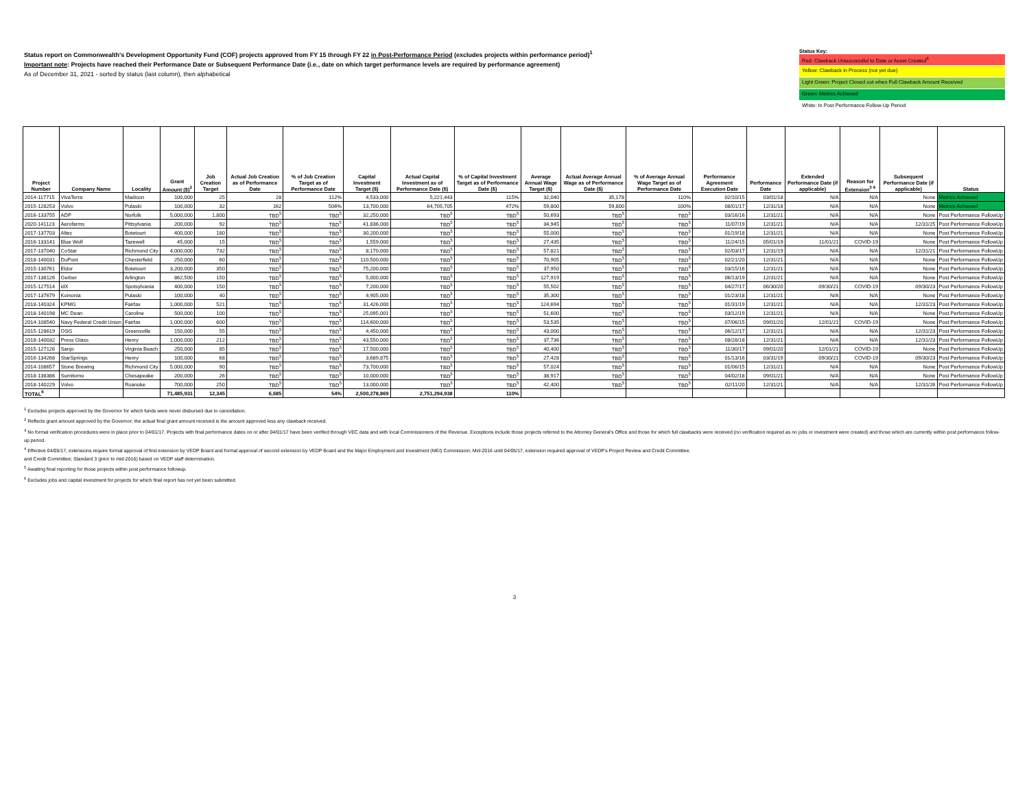Status report on Commonwealth's Development Opportunity Fund (COF) projects approved from FY 15 through FY 22 in Post-Performance Period (excludes projects within performance period)<sup>1</sup>
Important note: Projects have reached their Performance Date or Subsequent Performance Date (i.e., date on which target performance levels are required by performance agreement)
As of December 31, 2021 - sorted by status (last column), then alphabetical
Status Key:
Red: Clawback Unsuccessful to Date or Asset Created<sup>6</sup>
Yellow: Clawback in Process (not yet due)
Light Green: Project Closed out when Full Clawback Amount Received
Green: Metrics Achieved
White: In Post Performance Follow-Up Period
| Project Number | Company Name | Locality | Grant Amount ($)<sup>2</sup> | Job Creation Target | Actual Job Creation as of Performance Date | % of Job Creation Target as of Performance Date | Capital Investment Target ($) | Actual Capital Investment as of Performance Date ($) | % of Capital Investment Target as of Performance Date ($) | Average Annual Wage Target ($) | Actual Average Annual Wage as of Performance Date ($) | % of Average Annual Wage Target as of Performance Date | Performance Agreement Execution Date | Performance Date | Extended Performance Date (if applicable) | Reason for Extension<sup>3 4</sup> | Subsequent Performance Date (if applicable) | Status |
| --- | --- | --- | --- | --- | --- | --- | --- | --- | --- | --- | --- | --- | --- | --- | --- | --- | --- | --- |
| 2014-117715 | VivaTerra | Madison | 100,000 | 25 | 28 | 112% | 4,533,000 | 5,221,443 | 115% | 32,040 | 35,178 | 110% | 02/10/15 | 03/01/18 | N/A | N/A | None | Metrics Achieved |
| 2015-128253 | Volvo | Pulaski | 100,000 | 32 | 162 | 506% | 13,700,000 | 64,705,705 | 472% | 59,800 | 59,800 | 100% | 08/01/17 | 12/31/18 | N/A | N/A | None | Metrics Achieved |
| 2016-133755 | ADP | Norfolk | 5,000,000 | 1,800 | TBD<sup>5</sup> | TBD<sup>5</sup> | 32,250,000 | TBD<sup>5</sup> | TBD<sup>5</sup> | 50,693 | TBD<sup>5</sup> | TBD<sup>5</sup> | 03/16/16 | 12/31/21 | N/A | N/A | None | Post Performance FollowUp |
| 2020-141123 | Aerofarms | Pittsylvania | 200,000 | 92 | TBD<sup>5</sup> | TBD<sup>5</sup> | 41,836,000 | TBD<sup>5</sup> | TBD<sup>5</sup> | 34,945 | TBD<sup>5</sup> | TBD<sup>5</sup> | 11/07/19 | 12/31/21 | N/A | N/A | 12/31/25 | Post Performance FollowUp |
| 2017-137703 | Altec | Botetourt | 400,000 | 180 | TBD<sup>5</sup> | TBD<sup>5</sup> | 30,200,000 | TBD<sup>5</sup> | TBD<sup>5</sup> | 55,000 | TBD<sup>5</sup> | TBD<sup>5</sup> | 01/19/18 | 12/31/21 | N/A | N/A | None | Post Performance FollowUp |
| 2016-133141 | Blue Wolf | Tazewell | 45,000 | 15 | TBD<sup>5</sup> | TBD<sup>5</sup> | 1,559,000 | TBD<sup>5</sup> | TBD<sup>5</sup> | 27,435 | TBD<sup>5</sup> | TBD<sup>5</sup> | 11/24/15 | 05/01/19 | 11/01/21 | COVID-19 | None | Post Performance FollowUp |
| 2017-137040 | CoStar | Richmond City | 4,000,000 | 732 | TBD<sup>5</sup> | TBD<sup>5</sup> | 8,170,000 | TBD<sup>5</sup> | TBD<sup>5</sup> | 57,821 | TBD<sup>5</sup> | TBD<sup>5</sup> | 02/03/17 | 12/31/19 | N/A | N/A | 12/31/21 | Post Performance FollowUp |
| 2018-140031 | DuPont | Chesterfield | 250,000 | 60 | TBD<sup>5</sup> | TBD<sup>5</sup> | 110,500,000 | TBD<sup>5</sup> | TBD<sup>5</sup> | 70,905 | TBD<sup>5</sup> | TBD<sup>5</sup> | 02/21/20 | 12/31/21 | N/A | N/A | None | Post Performance FollowUp |
| 2015-130761 | Eldor | Botetourt | 3,200,000 | 350 | TBD<sup>5</sup> | TBD<sup>5</sup> | 75,200,000 | TBD<sup>5</sup> | TBD<sup>5</sup> | 37,950 | TBD<sup>5</sup> | TBD<sup>5</sup> | 03/15/16 | 12/31/21 | N/A | N/A | None | Post Performance FollowUp |
| 2017-138126 | Gerber | Arlington | 862,500 | 150 | TBD<sup>5</sup> | TBD<sup>5</sup> | 5,000,000 | TBD<sup>5</sup> | TBD<sup>5</sup> | 127,919 | TBD<sup>5</sup> | TBD<sup>5</sup> | 06/13/19 | 12/31/21 | N/A | N/A | None | Post Performance FollowUp |
| 2015-127514 | idX | Spotsylvania | 400,000 | 150 | TBD<sup>5</sup> | TBD<sup>5</sup> | 7,200,000 | TBD<sup>5</sup> | TBD<sup>5</sup> | 55,502 | TBD<sup>5</sup> | TBD<sup>5</sup> | 04/27/17 | 06/30/20 | 09/30/21 | COVID-19 | 09/30/23 | Post Performance FollowUp |
| 2017-137679 | Koinonia | Pulaski | 100,000 | 40 | TBD<sup>5</sup> | TBD<sup>5</sup> | 4,905,000 | TBD<sup>5</sup> | TBD<sup>5</sup> | 35,300 | TBD<sup>5</sup> | TBD<sup>5</sup> | 01/23/18 | 12/31/21 | N/A | N/A | None | Post Performance FollowUp |
| 2018-140324 | KPMG | Fairfax | 1,000,000 | 521 | TBD<sup>5</sup> | TBD<sup>5</sup> | 31,426,000 | TBD<sup>5</sup> | TBD<sup>5</sup> | 124,694 | TBD<sup>5</sup> | TBD<sup>5</sup> | 01/31/19 | 12/31/21 | N/A | N/A | 12/31/23 | Post Performance FollowUp |
| 2018-140198 | MC Dean | Caroline | 500,000 | 100 | TBD<sup>5</sup> | TBD<sup>5</sup> | 25,095,001 | TBD<sup>5</sup> | TBD<sup>5</sup> | 51,600 | TBD<sup>5</sup> | TBD<sup>5</sup> | 03/12/19 | 12/31/21 | N/A | N/A | None | Post Performance FollowUp |
| 2014-108540 | Navy Federal Credit Union | Fairfax | 1,000,000 | 600 | TBD<sup>5</sup> | TBD<sup>5</sup> | 114,600,000 | TBD<sup>5</sup> | TBD<sup>5</sup> | 53,535 | TBD<sup>5</sup> | TBD<sup>5</sup> | 07/06/15 | 09/01/20 | 12/01/21 | COVID-19 | None | Post Performance FollowUp |
| 2015-128619 | OSG | Greensville | 150,000 | 55 | TBD<sup>5</sup> | TBD<sup>5</sup> | 4,450,000 | TBD<sup>5</sup> | TBD<sup>5</sup> | 43,000 | TBD<sup>5</sup> | TBD<sup>5</sup> | 06/12/17 | 12/31/21 | N/A | N/A | 12/31/23 | Post Performance FollowUp |
| 2018-140032 | Press Glass | Henry | 1,000,000 | 212 | TBD<sup>5</sup> | TBD<sup>5</sup> | 43,550,000 | TBD<sup>5</sup> | TBD<sup>5</sup> | 37,736 | TBD<sup>5</sup> | TBD<sup>5</sup> | 08/28/18 | 12/31/21 | N/A | N/A | 12/31/23 | Post Performance FollowUp |
| 2015-127126 | Sanjo | Virginia Beach | 250,000 | 85 | TBD<sup>5</sup> | TBD<sup>5</sup> | 17,500,000 | TBD<sup>5</sup> | TBD<sup>5</sup> | 40,400 | TBD<sup>5</sup> | TBD<sup>5</sup> | 11/30/17 | 09/01/20 | 12/01/21 | COVID-19 | None | Post Performance FollowUp |
| 2016-134268 | StarSprings | Henry | 100,000 | 68 | TBD<sup>5</sup> | TBD<sup>5</sup> | 3,689,875 | TBD<sup>5</sup> | TBD<sup>5</sup> | 27,428 | TBD<sup>5</sup> | TBD<sup>5</sup> | 01/13/16 | 03/31/19 | 09/30/21 | COVID-19 | 09/30/23 | Post Performance FollowUp |
| 2014-108657 | Stone Brewing | Richmond City | 5,000,000 | 90 | TBD<sup>5</sup> | TBD<sup>5</sup> | 73,700,000 | TBD<sup>5</sup> | TBD<sup>5</sup> | 57,024 | TBD<sup>5</sup> | TBD<sup>5</sup> | 01/06/15 | 12/31/21 | N/A | N/A | None | Post Performance FollowUp |
| 2018-138386 | Sumitomo | Chesapeake | 200,000 | 26 | TBD<sup>5</sup> | TBD<sup>5</sup> | 10,000,000 | TBD<sup>5</sup> | TBD<sup>5</sup> | 38,917 | TBD<sup>5</sup> | TBD<sup>5</sup> | 04/02/18 | 09/01/21 | N/A | N/A | None | Post Performance FollowUp |
| 2018-140229 | Volvo | Roanoke | 700,000 | 250 | TBD<sup>5</sup> | TBD<sup>5</sup> | 13,000,000 | TBD<sup>5</sup> | TBD<sup>5</sup> | 42,400 | TBD<sup>5</sup> | TBD<sup>5</sup> | 02/11/20 | 12/31/21 | N/A | N/A | 12/31/26 | Post Performance FollowUp |
| TOTAL<sup>6</sup> | | | 71,485,931 | 12,345 | 6,685 | 54% | 2,500,278,869 | 2,751,294,938 | 110% | | | | | | | | | |
<sup>1</sup> Excludes projects approved by the Governor for which funds were never disbursed due to cancellation.
<sup>2</sup> Reflects grant amount approved by the Governor; the actual final grant amount received is the amount approved less any clawback received.
<sup>3</sup> No formal verification procedures were in place prior to 04/01/17. Projects with final performance dates on or after 04/01/17 have been verified through VEC data and with local Commissioners of the Revenue. Exceptions include those projects referred to the Attorney General's Office and those for which full clawbacks were received (no verification required as no jobs or investment were created) and those which are currently within post performance follow-up period.
<sup>4</sup> Effective 04/05/17, extensions require formal approval of first extension by VEDP Board and formal approval of second extension by VEDP Board and the Major Employment and Investment (MEI) Commission; Mid-2016 until 04/05/17, extension required approval of VEDP's Project Review and Credit Committee.
and Credit Committee; Standard 3 (prior to mid-2016) based on VEDP staff determination.
<sup>5</sup> Awaiting final reporting for those projects within post performance followup.
<sup>6</sup> Excludes jobs and capital investment for projects for which final report has not yet been submitted.
3